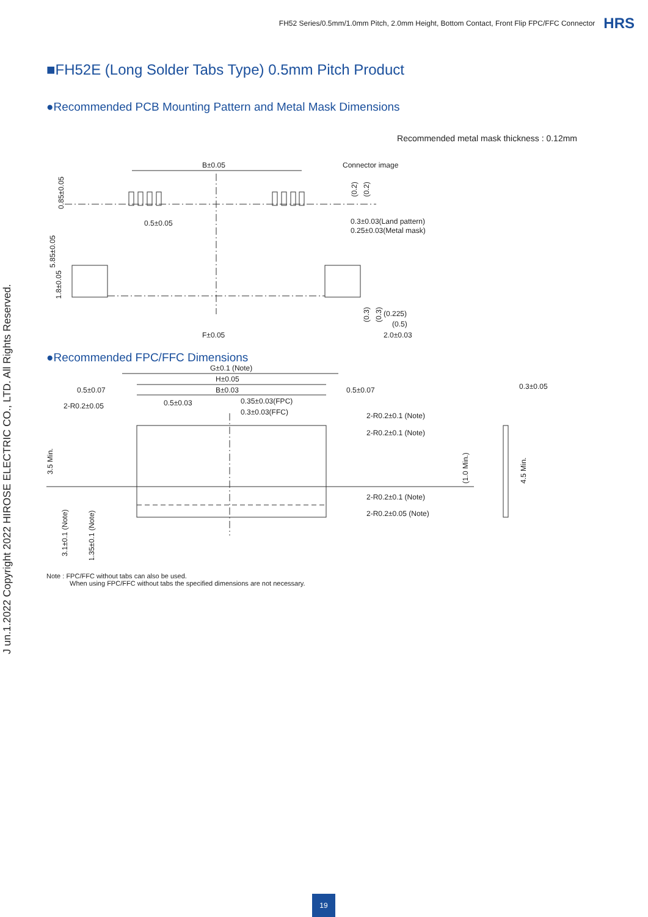FH52 Series/0.5mm/1.0mm Pitch, 2.0mm Height, Bottom Contact, Front Flip FPC/FFC Connector HRS
■FH52E (Long Solder Tabs Type) 0.5mm Pitch Product
●Recommended PCB Mounting Pattern and Metal Mask Dimensions
Recommended metal mask thickness : 0.12mm
B±0.05
0.5±0.05
Connector image
0.3±0.03(Land pattern)
0.25±0.03(Metal mask)
F±0.05
2.0±0.03
(0.225)
(0.5)
0.85±0.05
5.85±0.05
1.8±0.05
(0.2)
(0.2)
(0.3)
(0.3)
●Recommended FPC/FFC Dimensions
G±0.1 (Note)
H±0.05
B±0.03
0.5±0.07
0.5±0.07
2-R0.2±0.05
0.5±0.03
0.35±0.03(FPC)
0.3±0.03(FFC)
2-R0.2±0.1 (Note)
2-R0.2±0.1 (Note)
2-R0.2±0.1 (Note)
2-R0.2±0.05 (Note)
0.3±0.05
3.5 Min.
3.1±0.1 (Note)
1.35±0.1 (Note)
(1.0 Min.)
4.5 Min.
Note : FPC/FFC without tabs can also be used.
When using FPC/FFC without tabs the specified dimensions are not necessary.
J un.1.2022 Copyright 2022 HIROSE ELECTRIC CO., LTD. All Rights Reserved.
19